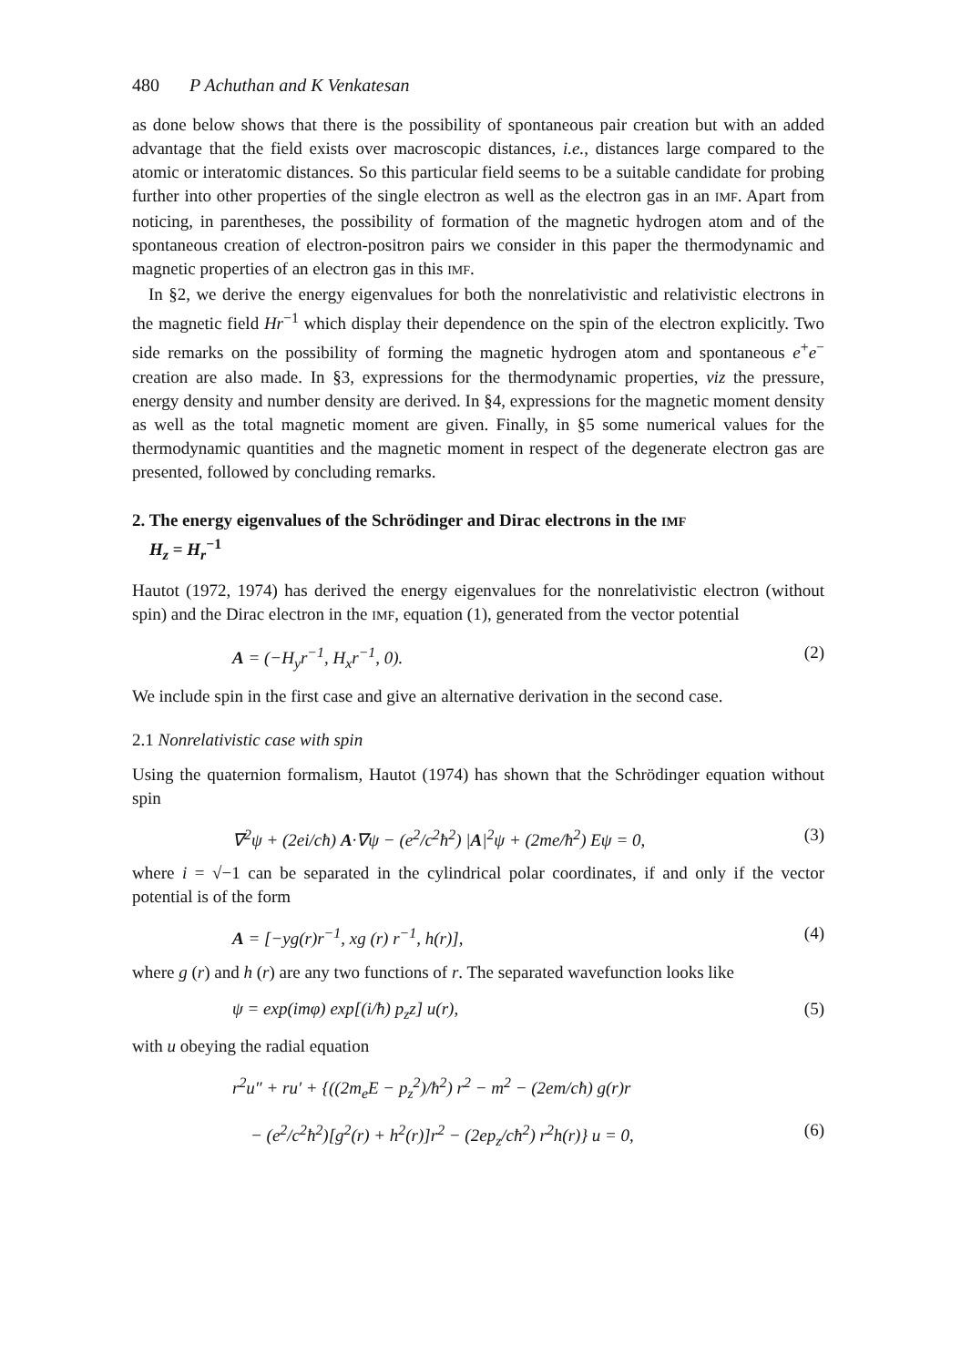480 P Achuthan and K Venkatesan
as done below shows that there is the possibility of spontaneous pair creation but with an added advantage that the field exists over macroscopic distances, i.e., distances large compared to the atomic or interatomic distances. So this particular field seems to be a suitable candidate for probing further into other properties of the single electron as well as the electron gas in an IMF. Apart from noticing, in parentheses, the possibility of formation of the magnetic hydrogen atom and of the spontaneous creation of electron-positron pairs we consider in this paper the thermodynamic and magnetic properties of an electron gas in this IMF.
In §2, we derive the energy eigenvalues for both the nonrelativistic and relativistic electrons in the magnetic field Hr<sup>−1</sup> which display their dependence on the spin of the electron explicitly. Two side remarks on the possibility of forming the magnetic hydrogen atom and spontaneous e<sup>+</sup>e<sup>−</sup> creation are also made. In §3, expressions for the thermodynamic properties, viz the pressure, energy density and number density are derived. In §4, expressions for the magnetic moment density as well as the total magnetic moment are given. Finally, in §5 some numerical values for the thermodynamic quantities and the magnetic moment in respect of the degenerate electron gas are presented, followed by concluding remarks.
2. The energy eigenvalues of the Schrödinger and Dirac electrons in the IMF
H<sub>z</sub> = H<sub>r</sub><sup>−1</sup>
Hautot (1972, 1974) has derived the energy eigenvalues for the nonrelativistic electron (without spin) and the Dirac electron in the IMF, equation (1), generated from the vector potential
A = (−H<sub>y</sub>r<sup>−1</sup>, H<sub>x</sub>r<sup>−1</sup>, 0). (2)
We include spin in the first case and give an alternative derivation in the second case.
2.1 Nonrelativistic case with spin
Using the quaternion formalism, Hautot (1974) has shown that the Schrödinger equation without spin
∇<sup>2</sup>ψ + (2ei/cħ) A·∇ψ − (e<sup>2</sup>/c<sup>2</sup>ħ<sup>2</sup>) |A|<sup>2</sup>ψ + (2me/ħ<sup>2</sup>) Eψ = 0, (3)
where i = √−1 can be separated in the cylindrical polar coordinates, if and only if the vector potential is of the form
A = [−yg(r)r<sup>−1</sup>, xg (r) r<sup>−1</sup>, h(r)], (4)
where g (r) and h (r) are any two functions of r. The separated wavefunction looks like
ψ = exp(imφ) exp[(i/ħ) p<sub>z</sub>z] u(r), (5)
with u obeying the radial equation
r<sup>2</sup>u″ + ru′ + {((2m<sub>e</sub>E − p<sub>z</sub><sup>2</sup>)/ħ<sup>2</sup>) r<sup>2</sup> − m<sup>2</sup> − (2em/cħ) g(r)r
− (e<sup>2</sup>/c<sup>2</sup>ħ<sup>2</sup>)[g<sup>2</sup>(r) + h<sup>2</sup>(r)]r<sup>2</sup> − (2ep<sub>z</sub>/cħ<sup>2</sup>) r<sup>2</sup>h(r)} u = 0, (6)